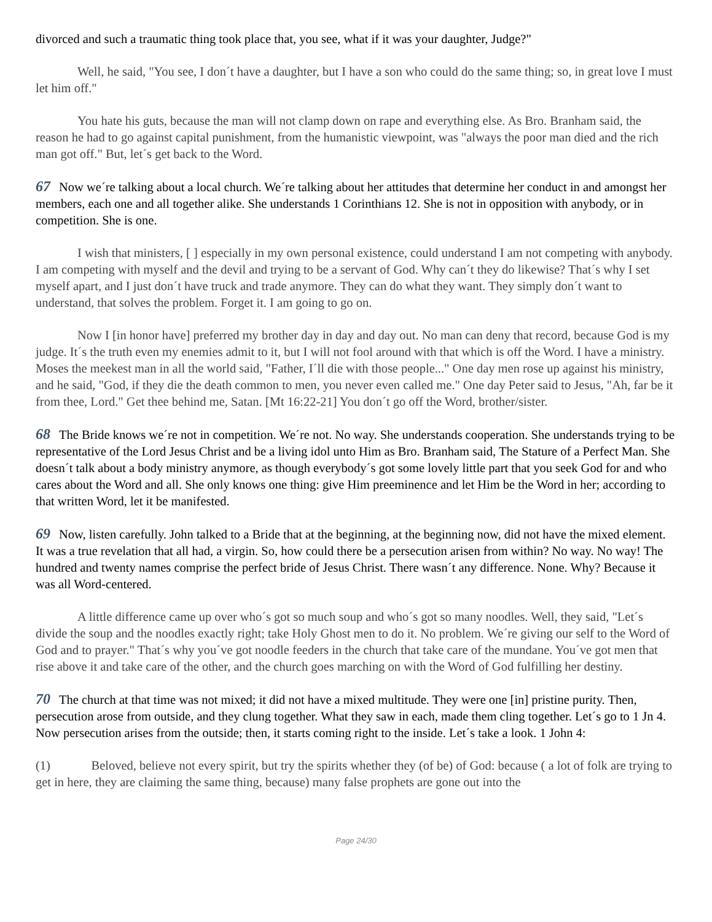divorced and such a traumatic thing took place that, you see, what if it was your daughter, Judge?"
Well, he said, "You see, I don´t have a daughter, but I have a son who could do the same thing; so, in great love I must let him off."
You hate his guts, because the man will not clamp down on rape and everything else. As Bro. Branham said, the reason he had to go against capital punishment, from the humanistic viewpoint, was "always the poor man died and the rich man got off." But, let´s get back to the Word.
67 Now we´re talking about a local church. We´re talking about her attitudes that determine her conduct in and amongst her members, each one and all together alike. She understands 1 Corinthians 12. She is not in opposition with anybody, or in competition. She is one.
I wish that ministers, [ ] especially in my own personal existence, could understand I am not competing with anybody. I am competing with myself and the devil and trying to be a servant of God. Why can´t they do likewise? That´s why I set myself apart, and I just don´t have truck and trade anymore. They can do what they want. They simply don´t want to understand, that solves the problem. Forget it. I am going to go on.
Now I [in honor have] preferred my brother day in day and day out. No man can deny that record, because God is my judge. It´s the truth even my enemies admit to it, but I will not fool around with that which is off the Word. I have a ministry. Moses the meekest man in all the world said, "Father, I´ll die with those people..." One day men rose up against his ministry, and he said, "God, if they die the death common to men, you never even called me." One day Peter said to Jesus, "Ah, far be it from thee, Lord." Get thee behind me, Satan. [Mt 16:22-21] You don´t go off the Word, brother/sister.
68 The Bride knows we´re not in competition. We´re not. No way. She understands cooperation. She understands trying to be representative of the Lord Jesus Christ and be a living idol unto Him as Bro. Branham said, The Stature of a Perfect Man. She doesn´t talk about a body ministry anymore, as though everybody´s got some lovely little part that you seek God for and who cares about the Word and all. She only knows one thing: give Him preeminence and let Him be the Word in her; according to that written Word, let it be manifested.
69 Now, listen carefully. John talked to a Bride that at the beginning, at the beginning now, did not have the mixed element. It was a true revelation that all had, a virgin. So, how could there be a persecution arisen from within? No way. No way! The hundred and twenty names comprise the perfect bride of Jesus Christ. There wasn´t any difference. None. Why? Because it was all Word-centered.
A little difference came up over who´s got so much soup and who´s got so many noodles. Well, they said, "Let´s divide the soup and the noodles exactly right; take Holy Ghost men to do it. No problem. We´re giving our self to the Word of God and to prayer." That´s why you´ve got noodle feeders in the church that take care of the mundane. You´ve got men that rise above it and take care of the other, and the church goes marching on with the Word of God fulfilling her destiny.
70 The church at that time was not mixed; it did not have a mixed multitude. They were one [in] pristine purity. Then, persecution arose from outside, and they clung together. What they saw in each, made them cling together. Let´s go to 1 Jn 4. Now persecution arises from the outside; then, it starts coming right to the inside. Let´s take a look. 1 John 4:
(1) Beloved, believe not every spirit, but try the spirits whether they (of be) of God: because ( a lot of folk are trying to get in here, they are claiming the same thing, because) many false prophets are gone out into the
Page 24/30